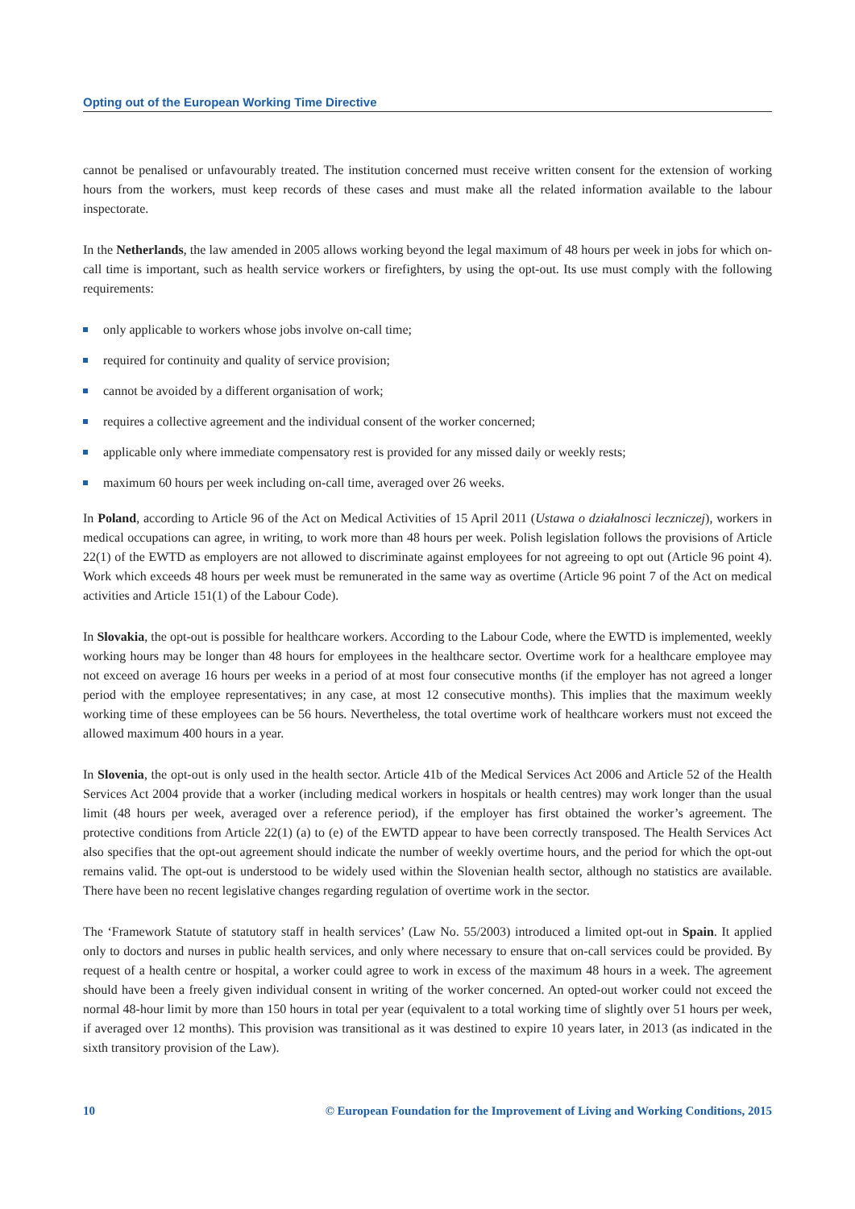Opting out of the European Working Time Directive
cannot be penalised or unfavourably treated. The institution concerned must receive written consent for the extension of working hours from the workers, must keep records of these cases and must make all the related information available to the labour inspectorate.
In the Netherlands, the law amended in 2005 allows working beyond the legal maximum of 48 hours per week in jobs for which on-call time is important, such as health service workers or firefighters, by using the opt-out. Its use must comply with the following requirements:
only applicable to workers whose jobs involve on-call time;
required for continuity and quality of service provision;
cannot be avoided by a different organisation of work;
requires a collective agreement and the individual consent of the worker concerned;
applicable only where immediate compensatory rest is provided for any missed daily or weekly rests;
maximum 60 hours per week including on-call time, averaged over 26 weeks.
In Poland, according to Article 96 of the Act on Medical Activities of 15 April 2011 (Ustawa o działalnosci leczniczej), workers in medical occupations can agree, in writing, to work more than 48 hours per week. Polish legislation follows the provisions of Article 22(1) of the EWTD as employers are not allowed to discriminate against employees for not agreeing to opt out (Article 96 point 4). Work which exceeds 48 hours per week must be remunerated in the same way as overtime (Article 96 point 7 of the Act on medical activities and Article 151(1) of the Labour Code).
In Slovakia, the opt-out is possible for healthcare workers. According to the Labour Code, where the EWTD is implemented, weekly working hours may be longer than 48 hours for employees in the healthcare sector. Overtime work for a healthcare employee may not exceed on average 16 hours per weeks in a period of at most four consecutive months (if the employer has not agreed a longer period with the employee representatives; in any case, at most 12 consecutive months). This implies that the maximum weekly working time of these employees can be 56 hours. Nevertheless, the total overtime work of healthcare workers must not exceed the allowed maximum 400 hours in a year.
In Slovenia, the opt-out is only used in the health sector. Article 41b of the Medical Services Act 2006 and Article 52 of the Health Services Act 2004 provide that a worker (including medical workers in hospitals or health centres) may work longer than the usual limit (48 hours per week, averaged over a reference period), if the employer has first obtained the worker’s agreement. The protective conditions from Article 22(1) (a) to (e) of the EWTD appear to have been correctly transposed. The Health Services Act also specifies that the opt-out agreement should indicate the number of weekly overtime hours, and the period for which the opt-out remains valid. The opt-out is understood to be widely used within the Slovenian health sector, although no statistics are available. There have been no recent legislative changes regarding regulation of overtime work in the sector.
The ‘Framework Statute of statutory staff in health services’ (Law No. 55/2003) introduced a limited opt-out in Spain. It applied only to doctors and nurses in public health services, and only where necessary to ensure that on-call services could be provided. By request of a health centre or hospital, a worker could agree to work in excess of the maximum 48 hours in a week. The agreement should have been a freely given individual consent in writing of the worker concerned. An opted-out worker could not exceed the normal 48-hour limit by more than 150 hours in total per year (equivalent to a total working time of slightly over 51 hours per week, if averaged over 12 months). This provision was transitional as it was destined to expire 10 years later, in 2013 (as indicated in the sixth transitory provision of the Law).
10 © European Foundation for the Improvement of Living and Working Conditions, 2015